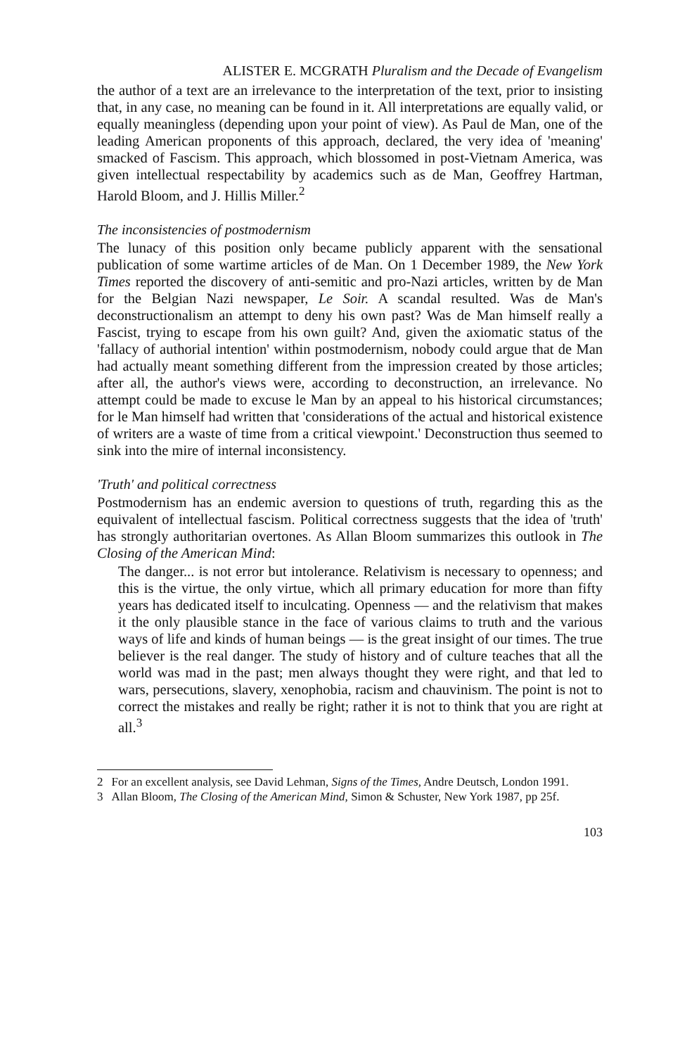ALISTER E. MCGRATH Pluralism and the Decade of Evangelism
the author of a text are an irrelevance to the interpretation of the text, prior to insisting that, in any case, no meaning can be found in it. All interpretations are equally valid, or equally meaningless (depending upon your point of view). As Paul de Man, one of the leading American proponents of this approach, declared, the very idea of 'meaning' smacked of Fascism. This approach, which blossomed in post-Vietnam America, was given intellectual respectability by academics such as de Man, Geoffrey Hartman, Harold Bloom, and J. Hillis Miller.<sup>2</sup>
The inconsistencies of postmodernism
The lunacy of this position only became publicly apparent with the sensational publication of some wartime articles of de Man. On 1 December 1989, the New York Times reported the discovery of anti-semitic and pro-Nazi articles, written by de Man for the Belgian Nazi newspaper, Le Soir. A scandal resulted. Was de Man's deconstructionalism an attempt to deny his own past? Was de Man himself really a Fascist, trying to escape from his own guilt? And, given the axiomatic status of the 'fallacy of authorial intention' within postmodernism, nobody could argue that de Man had actually meant something different from the impression created by those articles; after all, the author's views were, according to deconstruction, an irrelevance. No attempt could be made to excuse le Man by an appeal to his historical circumstances; for le Man himself had written that 'considerations of the actual and historical existence of writers are a waste of time from a critical viewpoint.' Deconstruction thus seemed to sink into the mire of internal inconsistency.
'Truth' and political correctness
Postmodernism has an endemic aversion to questions of truth, regarding this as the equivalent of intellectual fascism. Political correctness suggests that the idea of 'truth' has strongly authoritarian overtones. As Allan Bloom summarizes this outlook in The Closing of the American Mind:
The danger... is not error but intolerance. Relativism is necessary to openness; and this is the virtue, the only virtue, which all primary education for more than fifty years has dedicated itself to inculcating. Openness — and the relativism that makes it the only plausible stance in the face of various claims to truth and the various ways of life and kinds of human beings — is the great insight of our times. The true believer is the real danger. The study of history and of culture teaches that all the world was mad in the past; men always thought they were right, and that led to wars, persecutions, slavery, xenophobia, racism and chauvinism. The point is not to correct the mistakes and really be right; rather it is not to think that you are right at all.<sup>3</sup>
2 For an excellent analysis, see David Lehman, Signs of the Times, Andre Deutsch, London 1991.
3 Allan Bloom, The Closing of the American Mind, Simon & Schuster, New York 1987, pp 25f.
103